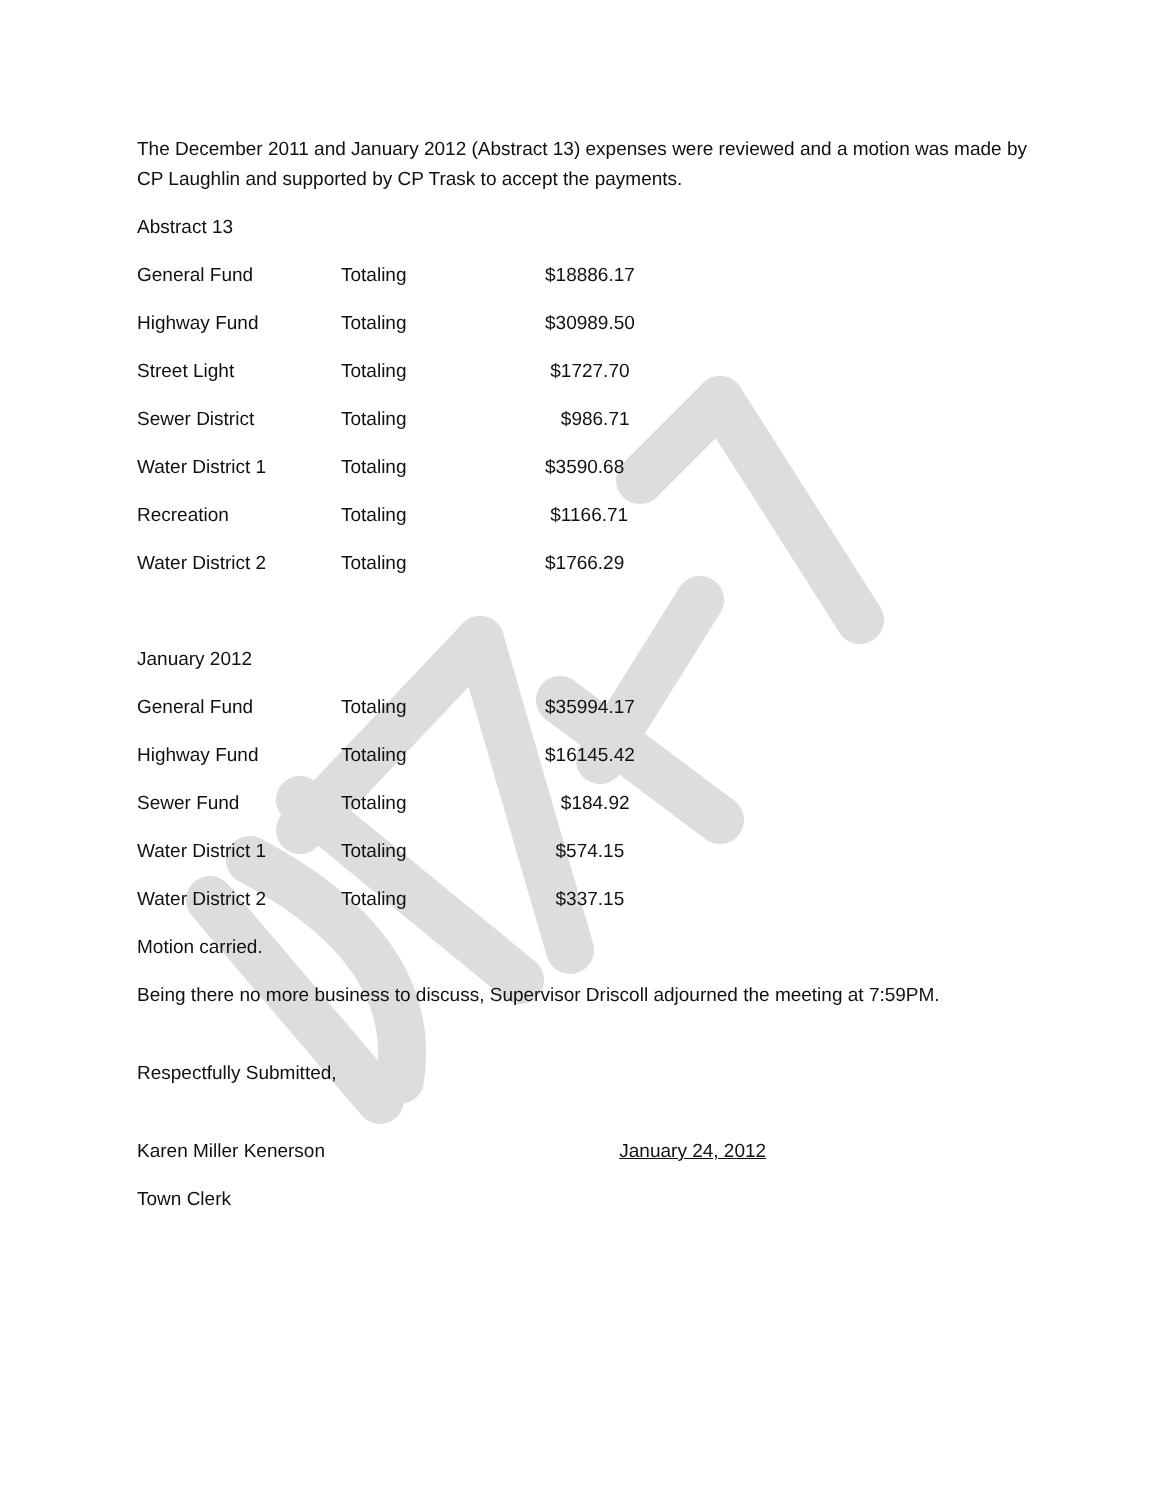The December 2011 and January 2012 (Abstract 13) expenses were reviewed and a motion was made by CP Laughlin and supported by CP Trask to accept the payments.
Abstract 13
| General Fund | Totaling | $18886.17 |
| Highway Fund | Totaling | $30989.50 |
| Street Light | Totaling | $1727.70 |
| Sewer District | Totaling | $986.71 |
| Water District 1 | Totaling | $3590.68 |
| Recreation | Totaling | $1166.71 |
| Water District 2 | Totaling | $1766.29 |
January 2012
| General Fund | Totaling | $35994.17 |
| Highway Fund | Totaling | $16145.42 |
| Sewer Fund | Totaling | $184.92 |
| Water District 1 | Totaling | $574.15 |
| Water District 2 | Totaling | $337.15 |
Motion carried.
Being there no more business to discuss, Supervisor Driscoll adjourned the meeting at 7:59PM.
Respectfully Submitted,
Karen Miller Kenerson January 24, 2012
Town Clerk